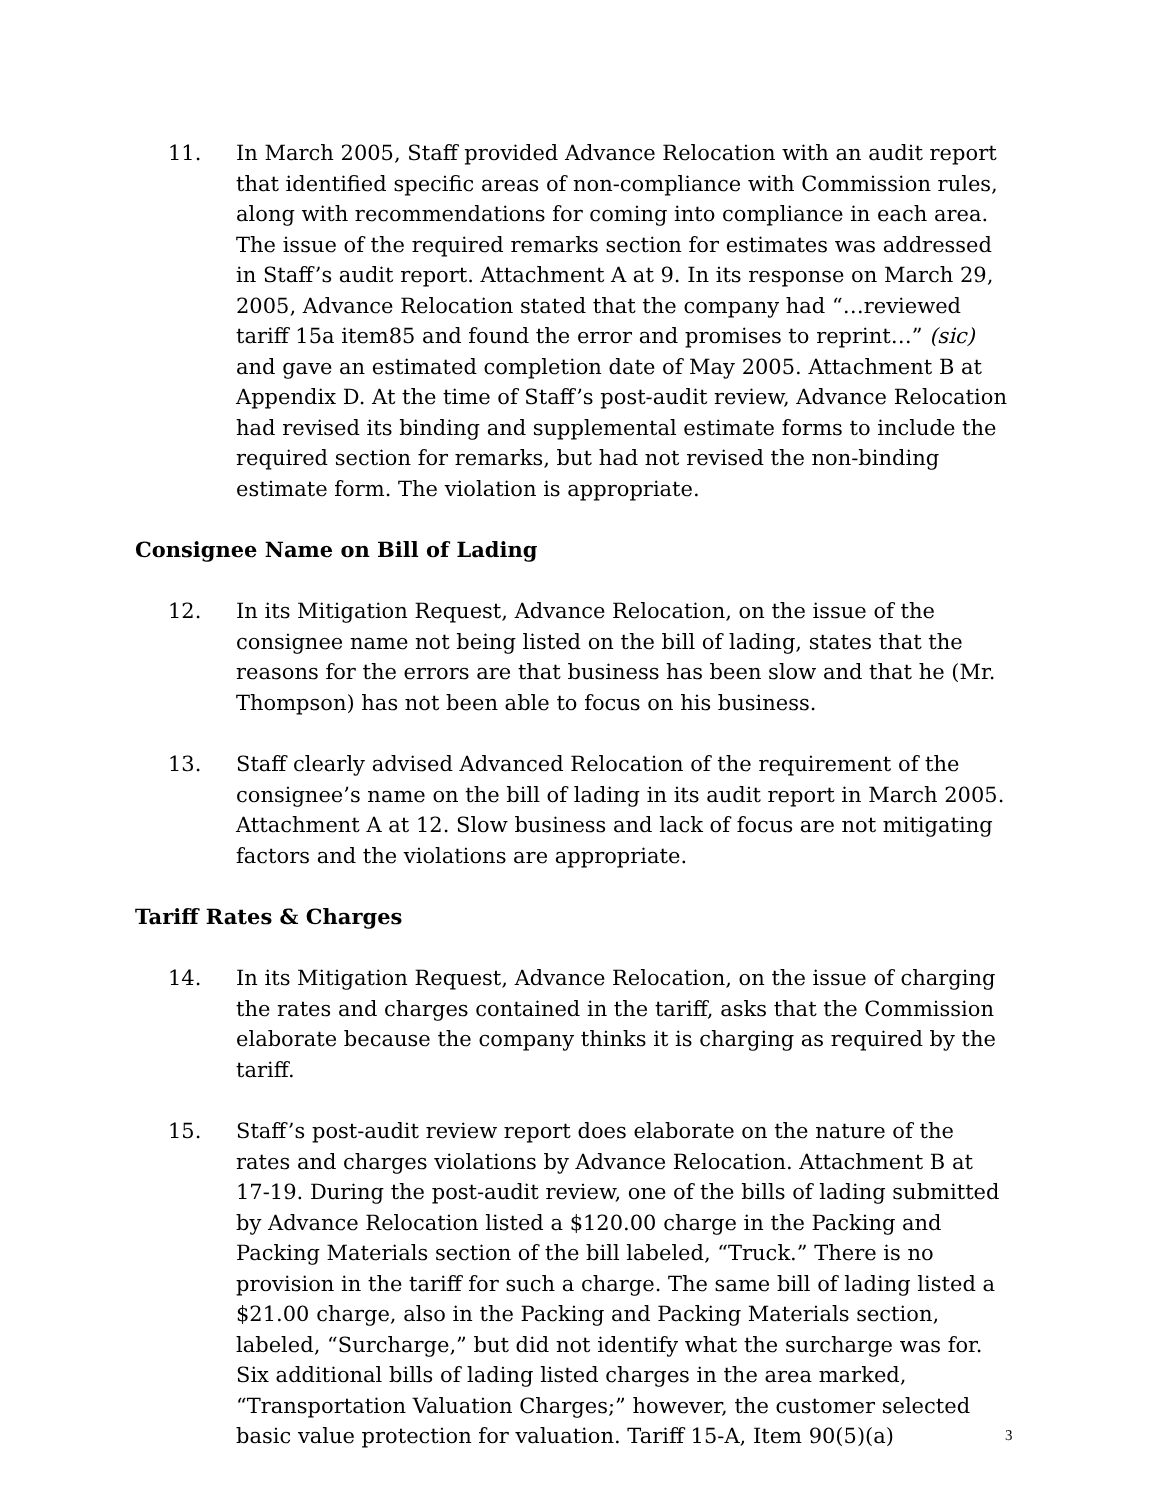11. In March 2005, Staff provided Advance Relocation with an audit report that identified specific areas of non-compliance with Commission rules, along with recommendations for coming into compliance in each area. The issue of the required remarks section for estimates was addressed in Staff’s audit report. Attachment A at 9. In its response on March 29, 2005, Advance Relocation stated that the company had “…reviewed tariff 15a item85 and found the error and promises to reprint…” (sic) and gave an estimated completion date of May 2005. Attachment B at Appendix D. At the time of Staff’s post-audit review, Advance Relocation had revised its binding and supplemental estimate forms to include the required section for remarks, but had not revised the non-binding estimate form. The violation is appropriate.
Consignee Name on Bill of Lading
12. In its Mitigation Request, Advance Relocation, on the issue of the consignee name not being listed on the bill of lading, states that the reasons for the errors are that business has been slow and that he (Mr. Thompson) has not been able to focus on his business.
13. Staff clearly advised Advanced Relocation of the requirement of the consignee’s name on the bill of lading in its audit report in March 2005. Attachment A at 12. Slow business and lack of focus are not mitigating factors and the violations are appropriate.
Tariff Rates & Charges
14. In its Mitigation Request, Advance Relocation, on the issue of charging the rates and charges contained in the tariff, asks that the Commission elaborate because the company thinks it is charging as required by the tariff.
15. Staff’s post-audit review report does elaborate on the nature of the rates and charges violations by Advance Relocation. Attachment B at 17-19. During the post-audit review, one of the bills of lading submitted by Advance Relocation listed a $120.00 charge in the Packing and Packing Materials section of the bill labeled, “Truck.” There is no provision in the tariff for such a charge. The same bill of lading listed a $21.00 charge, also in the Packing and Packing Materials section, labeled, “Surcharge,” but did not identify what the surcharge was for. Six additional bills of lading listed charges in the area marked, “Transportation Valuation Charges;” however, the customer selected basic value protection for valuation. Tariff 15-A, Item 90(5)(a)
3